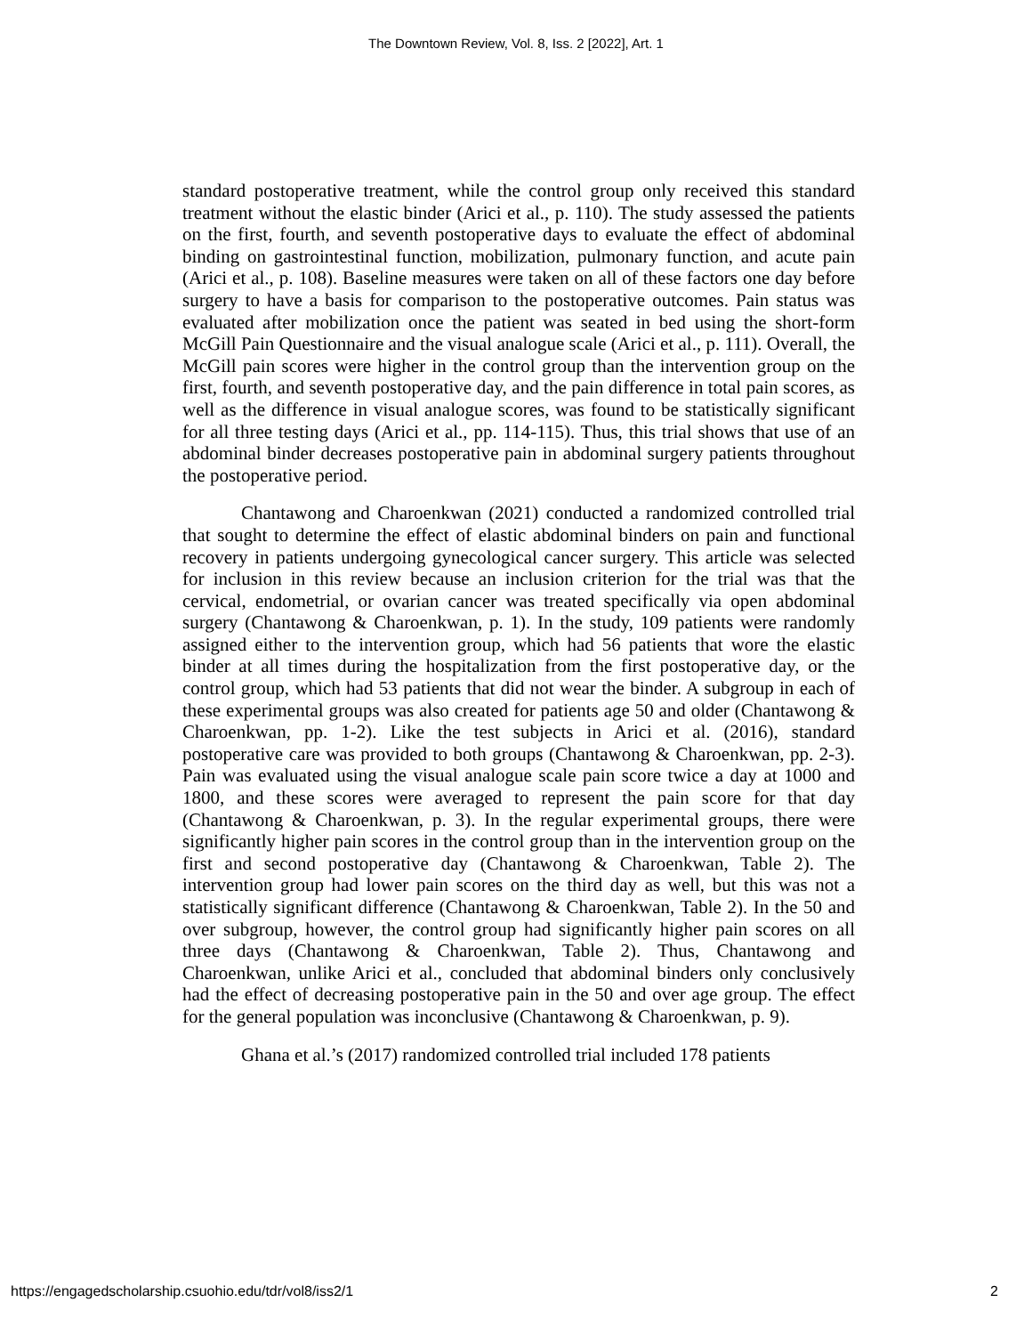The Downtown Review, Vol. 8, Iss. 2 [2022], Art. 1
standard postoperative treatment, while the control group only received this standard treatment without the elastic binder (Arici et al., p. 110). The study assessed the patients on the first, fourth, and seventh postoperative days to evaluate the effect of abdominal binding on gastrointestinal function, mobilization, pulmonary function, and acute pain (Arici et al., p. 108). Baseline measures were taken on all of these factors one day before surgery to have a basis for comparison to the postoperative outcomes. Pain status was evaluated after mobilization once the patient was seated in bed using the short-form McGill Pain Questionnaire and the visual analogue scale (Arici et al., p. 111). Overall, the McGill pain scores were higher in the control group than the intervention group on the first, fourth, and seventh postoperative day, and the pain difference in total pain scores, as well as the difference in visual analogue scores, was found to be statistically significant for all three testing days (Arici et al., pp. 114-115). Thus, this trial shows that use of an abdominal binder decreases postoperative pain in abdominal surgery patients throughout the postoperative period.
Chantawong and Charoenkwan (2021) conducted a randomized controlled trial that sought to determine the effect of elastic abdominal binders on pain and functional recovery in patients undergoing gynecological cancer surgery. This article was selected for inclusion in this review because an inclusion criterion for the trial was that the cervical, endometrial, or ovarian cancer was treated specifically via open abdominal surgery (Chantawong & Charoenkwan, p. 1). In the study, 109 patients were randomly assigned either to the intervention group, which had 56 patients that wore the elastic binder at all times during the hospitalization from the first postoperative day, or the control group, which had 53 patients that did not wear the binder. A subgroup in each of these experimental groups was also created for patients age 50 and older (Chantawong & Charoenkwan, pp. 1-2). Like the test subjects in Arici et al. (2016), standard postoperative care was provided to both groups (Chantawong & Charoenkwan, pp. 2-3). Pain was evaluated using the visual analogue scale pain score twice a day at 1000 and 1800, and these scores were averaged to represent the pain score for that day (Chantawong & Charoenkwan, p. 3). In the regular experimental groups, there were significantly higher pain scores in the control group than in the intervention group on the first and second postoperative day (Chantawong & Charoenkwan, Table 2). The intervention group had lower pain scores on the third day as well, but this was not a statistically significant difference (Chantawong & Charoenkwan, Table 2). In the 50 and over subgroup, however, the control group had significantly higher pain scores on all three days (Chantawong & Charoenkwan, Table 2). Thus, Chantawong and Charoenkwan, unlike Arici et al., concluded that abdominal binders only conclusively had the effect of decreasing postoperative pain in the 50 and over age group. The effect for the general population was inconclusive (Chantawong & Charoenkwan, p. 9).
Ghana et al.’s (2017) randomized controlled trial included 178 patients
https://engagedscholarship.csuohio.edu/tdr/vol8/iss2/1 2